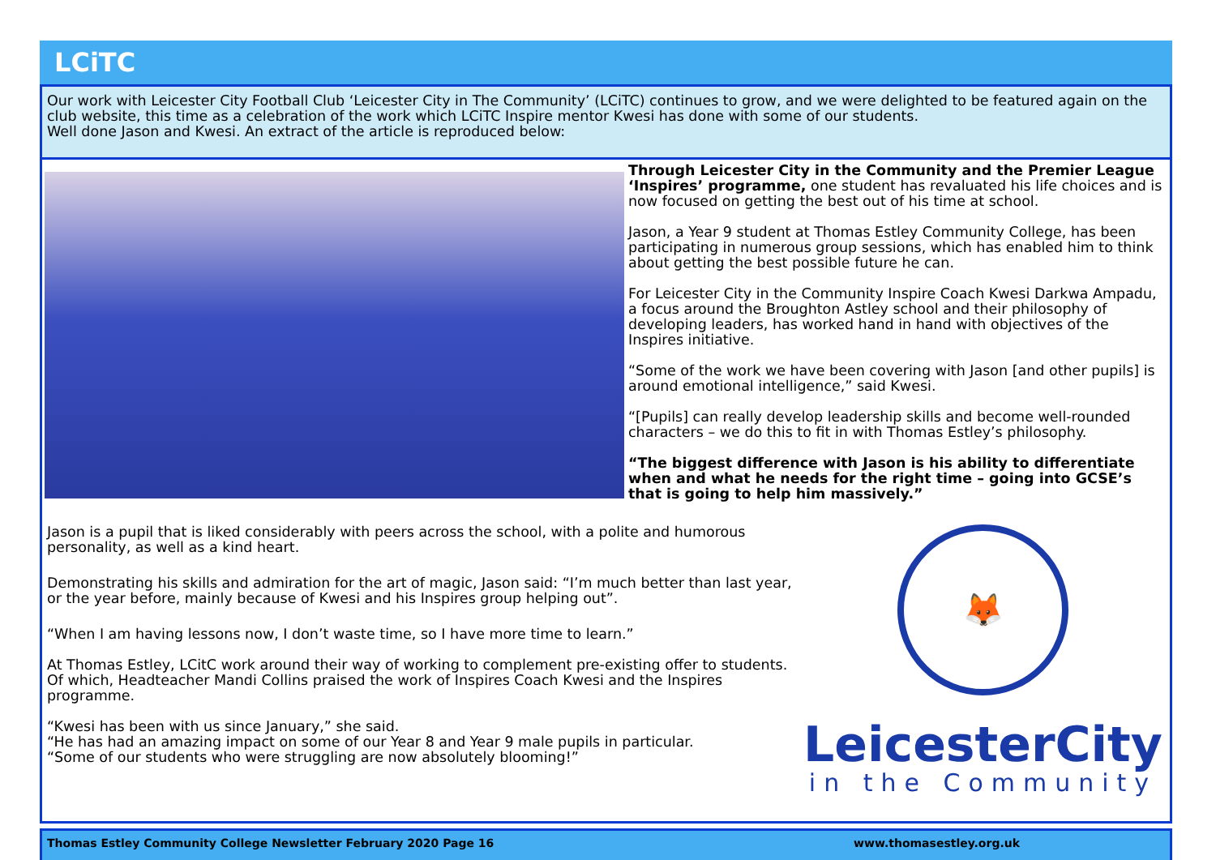LCiTC
Our work with Leicester City Football Club ‘Leicester City in The Community’ (LCiTC) continues to grow, and we were delighted to be featured again on the club website, this time as a celebration of the work which LCiTC Inspire mentor Kwesi has done with some of our students.
Well done Jason and Kwesi. An extract of the article is reproduced below:
Through Leicester City in the Community and the Premier League ‘Inspires’ programme, one student has revaluated his life choices and is now focused on getting the best out of his time at school.
Jason, a Year 9 student at Thomas Estley Community College, has been participating in numerous group sessions, which has enabled him to think about getting the best possible future he can.
For Leicester City in the Community Inspire Coach Kwesi Darkwa Ampadu, a focus around the Broughton Astley school and their philosophy of developing leaders, has worked hand in hand with objectives of the Inspires initiative.
“Some of the work we have been covering with Jason [and other pupils] is around emotional intelligence,” said Kwesi.
“[Pupils] can really develop leadership skills and become well-rounded characters – we do this to fit in with Thomas Estley’s philosophy.
“The biggest difference with Jason is his ability to differentiate when and what he needs for the right time – going into GCSE’s that is going to help him massively.”
Jason is a pupil that is liked considerably with peers across the school, with a polite and humorous personality, as well as a kind heart.
Demonstrating his skills and admiration for the art of magic, Jason said: “I’m much better than last year, or the year before, mainly because of Kwesi and his Inspires group helping out”.
“When I am having lessons now, I don’t waste time, so I have more time to learn.”
At Thomas Estley, LCitC work around their way of working to complement pre-existing offer to students.
Of which, Headteacher Mandi Collins praised the work of Inspires Coach Kwesi and the Inspires programme.
“Kwesi has been with us since January,” she said.
“He has had an amazing impact on some of our Year 8 and Year 9 male pupils in particular.
“Some of our students who were struggling are now absolutely blooming!”
🦊
LeicesterCity
in the Community
Thomas Estley Community College Newsletter February 2020 Page 16 www.thomasestley.org.uk